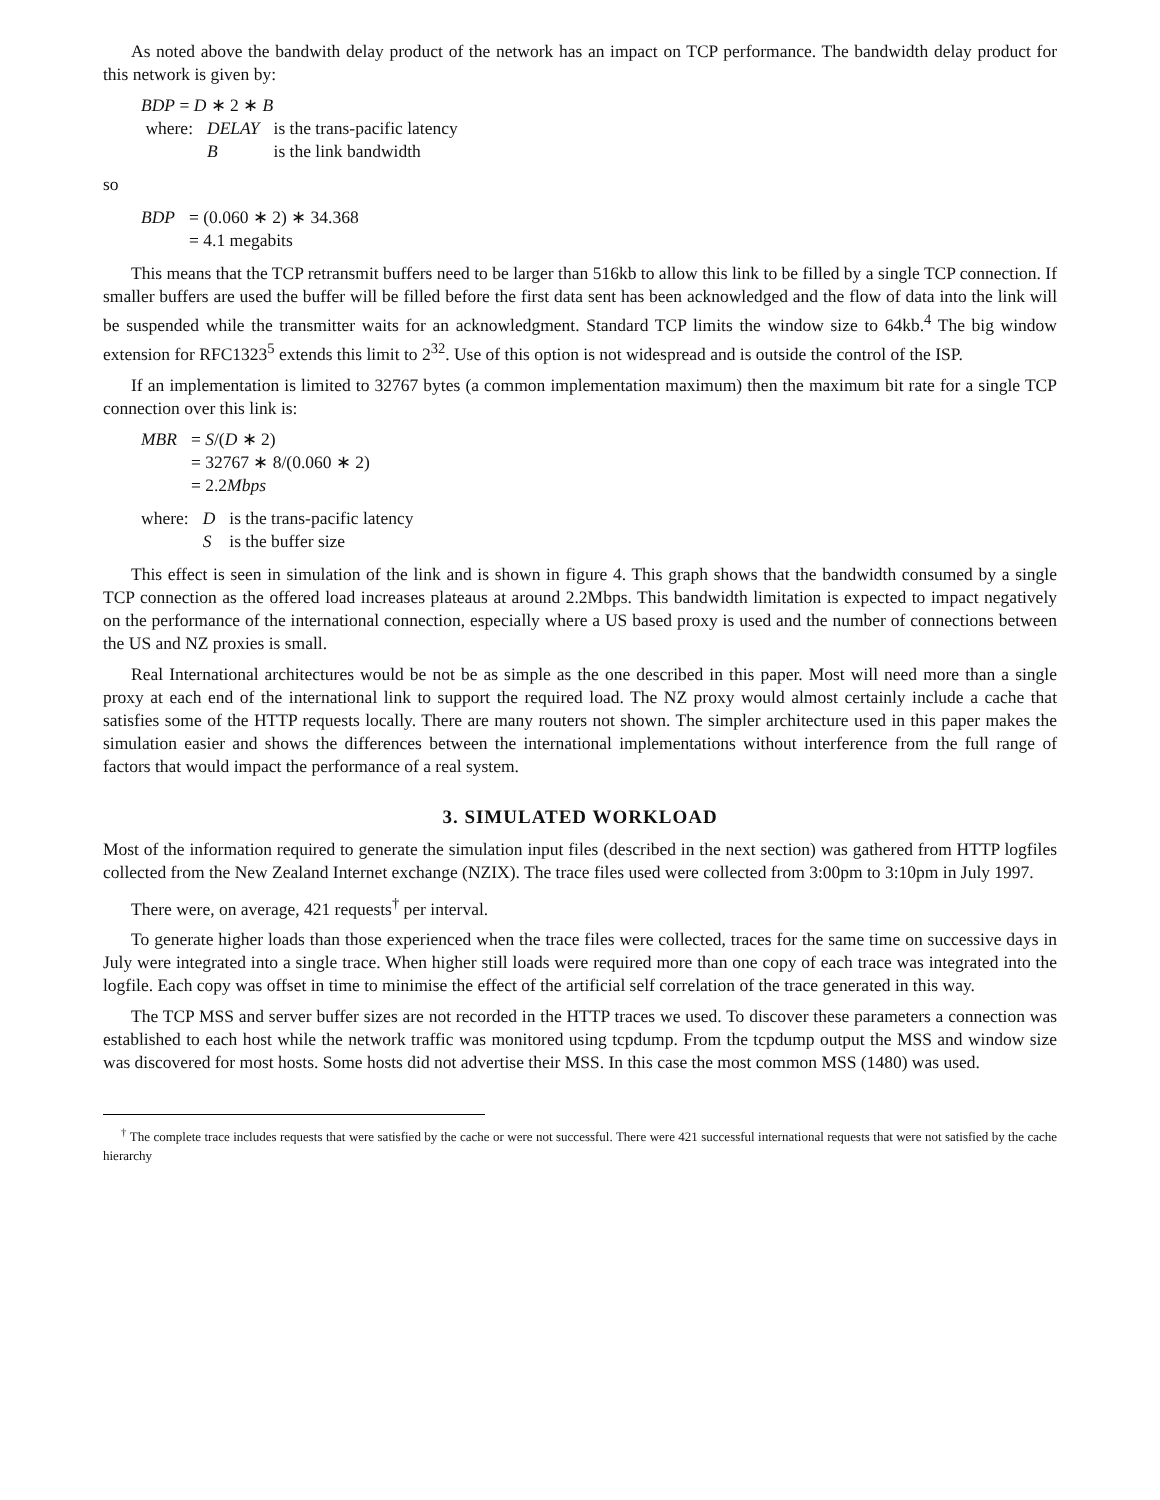As noted above the bandwith delay product of the network has an impact on TCP performance. The bandwidth delay product for this network is given by:
BDP = D ∗ 2 ∗ B
| where: | DELAY | is the trans-pacific latency |
| | B | is the link bandwidth |
so
| BDP | = (0.060 ∗ 2) ∗ 34.368 |
| | = 4.1 megabits |
This means that the TCP retransmit buffers need to be larger than 516kb to allow this link to be filled by a single TCP connection. If smaller buffers are used the buffer will be filled before the first data sent has been acknowledged and the flow of data into the link will be suspended while the transmitter waits for an acknowledgment. Standard TCP limits the window size to 64kb.<sup>4</sup> The big window extension for RFC1323<sup>5</sup> extends this limit to 2<sup>32</sup>. Use of this option is not widespread and is outside the control of the ISP.
If an implementation is limited to 32767 bytes (a common implementation maximum) then the maximum bit rate for a single TCP connection over this link is:
| MBR | = S /( D ∗ 2) |
| | = 32767 ∗ 8/(0.060 ∗ 2) |
| | = 2.2 Mbps |
| where: | D | is the trans-pacific latency |
| | S | is the buffer size |
This effect is seen in simulation of the link and is shown in figure 4. This graph shows that the bandwidth consumed by a single TCP connection as the offered load increases plateaus at around 2.2Mbps. This bandwidth limitation is expected to impact negatively on the performance of the international connection, especially where a US based proxy is used and the number of connections between the US and NZ proxies is small.
Real International architectures would be not be as simple as the one described in this paper. Most will need more than a single proxy at each end of the international link to support the required load. The NZ proxy would almost certainly include a cache that satisfies some of the HTTP requests locally. There are many routers not shown. The simpler architecture used in this paper makes the simulation easier and shows the differences between the international implementations without interference from the full range of factors that would impact the performance of a real system.
3. SIMULATED WORKLOAD
Most of the information required to generate the simulation input files (described in the next section) was gathered from HTTP logfiles collected from the New Zealand Internet exchange (NZIX). The trace files used were collected from 3:00pm to 3:10pm in July 1997.
There were, on average, 421 requests<sup>†</sup> per interval.
To generate higher loads than those experienced when the trace files were collected, traces for the same time on successive days in July were integrated into a single trace. When higher still loads were required more than one copy of each trace was integrated into the logfile. Each copy was offset in time to minimise the effect of the artificial self correlation of the trace generated in this way.
The TCP MSS and server buffer sizes are not recorded in the HTTP traces we used. To discover these parameters a connection was established to each host while the network traffic was monitored using tcpdump. From the tcpdump output the MSS and window size was discovered for most hosts. Some hosts did not advertise their MSS. In this case the most common MSS (1480) was used.
<sup>†</sup> The complete trace includes requests that were satisfied by the cache or were not successful. There were 421 successful international requests that were not satisfied by the cache hierarchy